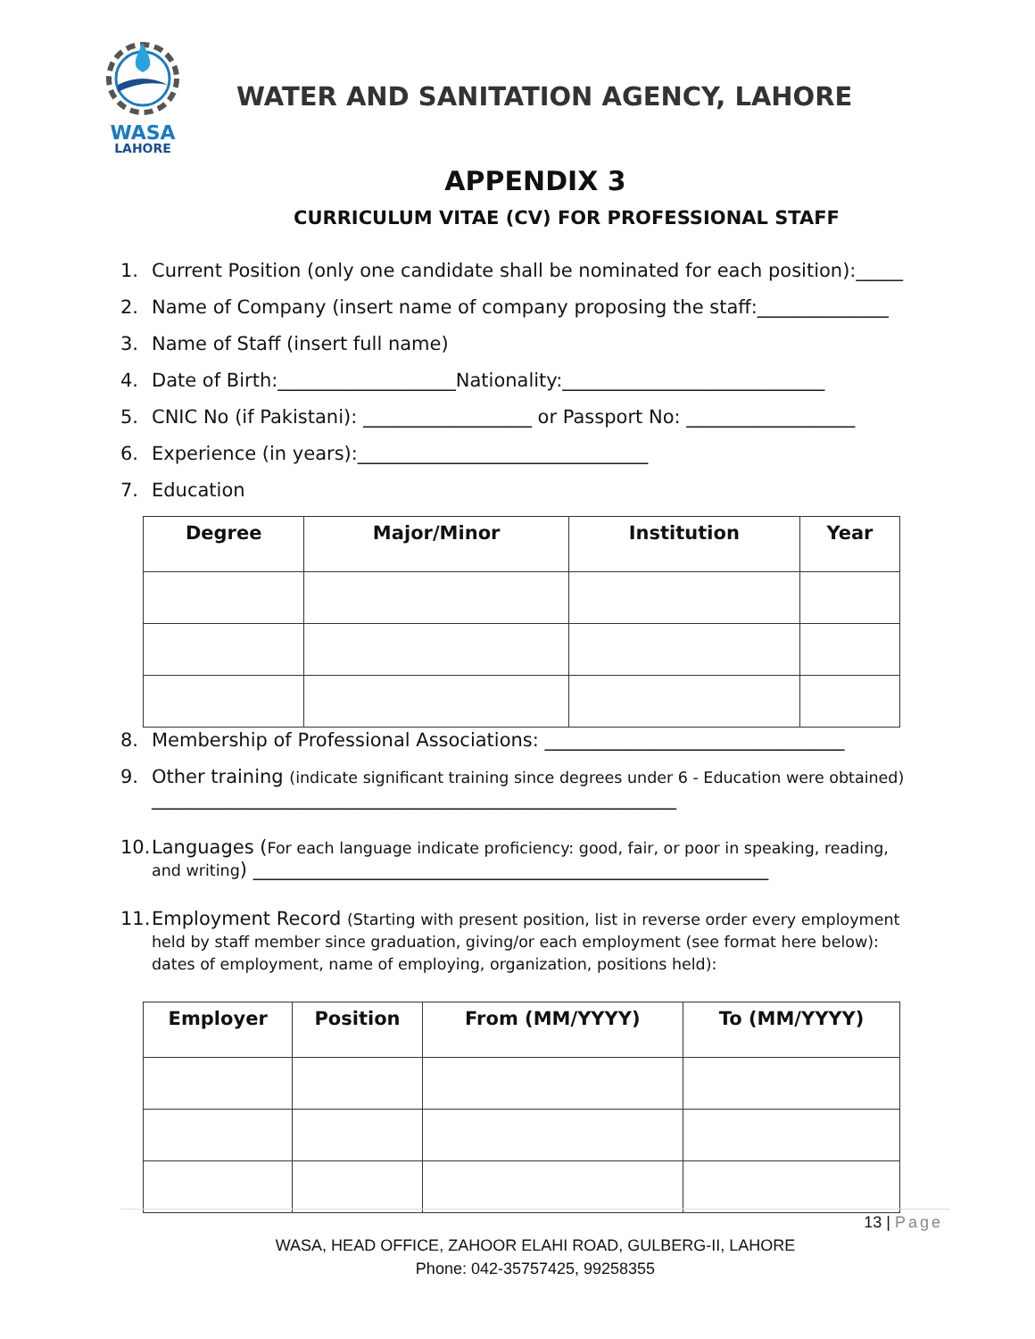WASA
LAHORE
WATER AND SANITATION AGENCY, LAHORE
APPENDIX 3
CURRICULUM VITAE (CV) FOR PROFESSIONAL STAFF
1. Current Position (only one candidate shall be nominated for each position):_____
2. Name of Company (insert name of company proposing the staff:______________
3. Name of Staff (insert full name)
4. Date of Birth:___________________Nationality:____________________________
5. CNIC No (if Pakistani): __________________ or Passport No: __________________
6. Experience (in years):_______________________________
7. Education
| Degree | Major/Minor | Institution | Year |
| --- | --- | --- | --- |
8. Membership of Professional Associations: ________________________________
9. Other training (indicate significant training since degrees under 6 - Education were obtained)
________________________________________________________
10. Languages (For each language indicate proficiency: good, fair, or poor in speaking, reading, and writing) _______________________________________________________
11. Employment Record (Starting with present position, list in reverse order every employment held by staff member since graduation, giving/or each employment (see format here below): dates of employment, name of employing, organization, positions held):
| Employer | Position | From (MM/YYYY) | To (MM/YYYY) |
| --- | --- | --- | --- |
13 | Page
WASA, HEAD OFFICE, ZAHOOR ELAHI ROAD, GULBERG-II, LAHORE
Phone: 042-35757425, 99258355